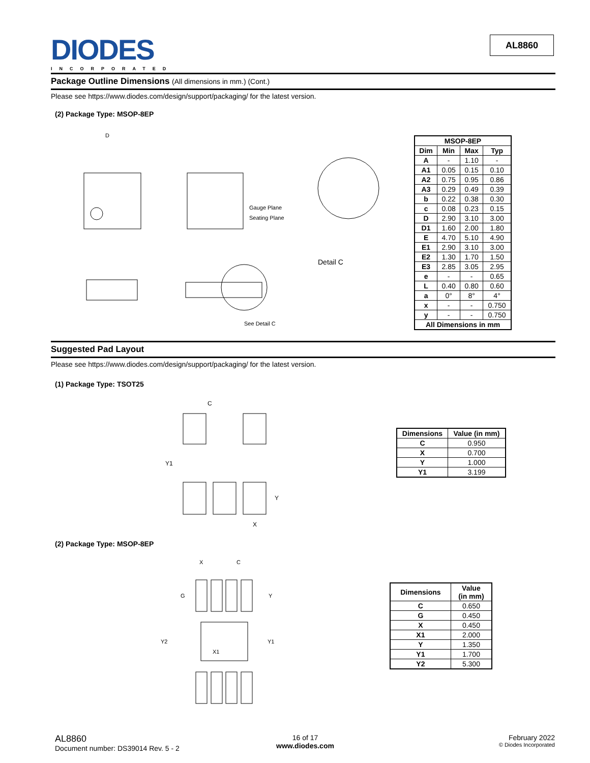DIODES
INCORPORATED
AL8860
Package Outline Dimensions (All dimensions in mm.) (Cont.)
Please see https://www.diodes.com/design/support/packaging/ for the latest version.
(2) Package Type: MSOP-8EP
D
Gauge Plane
Seating Plane
Detail C
See Detail C
| MSOP-8EP | | | |
| --- | --- | --- | --- |
| Dim | Min | Max | Typ |
| A | - | 1.10 | - |
| A1 | 0.05 | 0.15 | 0.10 |
| A2 | 0.75 | 0.95 | 0.86 |
| A3 | 0.29 | 0.49 | 0.39 |
| b | 0.22 | 0.38 | 0.30 |
| c | 0.08 | 0.23 | 0.15 |
| D | 2.90 | 3.10 | 3.00 |
| D1 | 1.60 | 2.00 | 1.80 |
| E | 4.70 | 5.10 | 4.90 |
| E1 | 2.90 | 3.10 | 3.00 |
| E2 | 1.30 | 1.70 | 1.50 |
| E3 | 2.85 | 3.05 | 2.95 |
| e | - | - | 0.65 |
| L | 0.40 | 0.80 | 0.60 |
| a | 0° | 8° | 4° |
| x | - | - | 0.750 |
| y | - | - | 0.750 |
| All Dimensions in mm | | | |
Suggested Pad Layout
Please see https://www.diodes.com/design/support/packaging/ for the latest version.
(1) Package Type: TSOT25
C
Y1
Y
X
| Dimensions | Value (in mm) |
| --- | --- |
| C | 0.950 |
| X | 0.700 |
| Y | 1.000 |
| Y1 | 3.199 |
(2) Package Type: MSOP-8EP
X
C
G
Y
Y2
Y1
X1
| Dimensions | Value (in mm) |
| --- | --- |
| C | 0.650 |
| G | 0.450 |
| X | 0.450 |
| X1 | 2.000 |
| Y | 1.350 |
| Y1 | 1.700 |
| Y2 | 5.300 |
AL8860
Document number: DS39014 Rev. 5 - 2
16 of 17
www.diodes.com
February 2022
© Diodes Incorporated